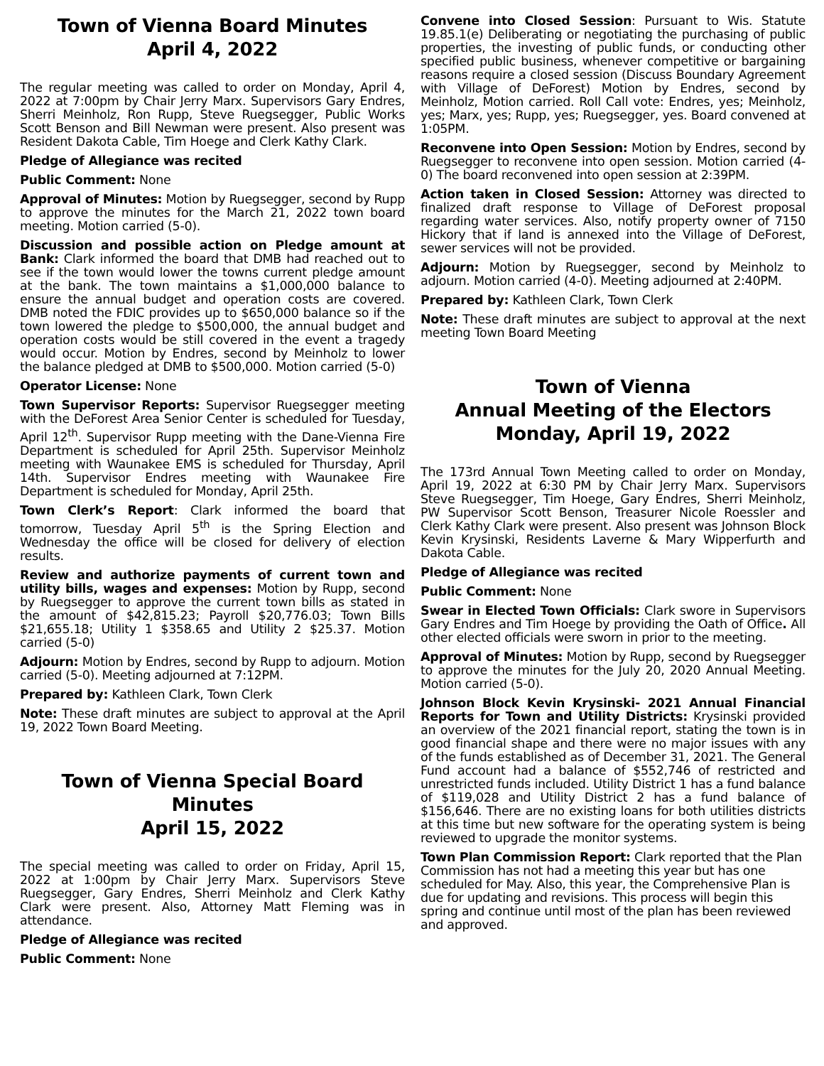Town of Vienna Board Minutes
April 4, 2022
The regular meeting was called to order on Monday, April 4, 2022 at 7:00pm by Chair Jerry Marx. Supervisors Gary Endres, Sherri Meinholz, Ron Rupp, Steve Ruegsegger, Public Works Scott Benson and Bill Newman were present. Also present was Resident Dakota Cable, Tim Hoege and Clerk Kathy Clark.
Pledge of Allegiance was recited
Public Comment: None
Approval of Minutes: Motion by Ruegsegger, second by Rupp to approve the minutes for the March 21, 2022 town board meeting. Motion carried (5-0).
Discussion and possible action on Pledge amount at Bank: Clark informed the board that DMB had reached out to see if the town would lower the towns current pledge amount at the bank. The town maintains a $1,000,000 balance to ensure the annual budget and operation costs are covered. DMB noted the FDIC provides up to $650,000 balance so if the town lowered the pledge to $500,000, the annual budget and operation costs would be still covered in the event a tragedy would occur. Motion by Endres, second by Meinholz to lower the balance pledged at DMB to $500,000. Motion carried (5-0)
Operator License: None
Town Supervisor Reports: Supervisor Ruegsegger meeting with the DeForest Area Senior Center is scheduled for Tuesday, April 12<sup>th</sup>. Supervisor Rupp meeting with the Dane-Vienna Fire Department is scheduled for April 25th. Supervisor Meinholz meeting with Waunakee EMS is scheduled for Thursday, April 14th. Supervisor Endres meeting with Waunakee Fire Department is scheduled for Monday, April 25th.
Town Clerk’s Report: Clark informed the board that tomorrow, Tuesday April 5<sup>th</sup> is the Spring Election and Wednesday the office will be closed for delivery of election results.
Review and authorize payments of current town and utility bills, wages and expenses: Motion by Rupp, second by Ruegsegger to approve the current town bills as stated in the amount of $42,815.23; Payroll $20,776.03; Town Bills $21,655.18; Utility 1 $358.65 and Utility 2 $25.37. Motion carried (5-0)
Adjourn: Motion by Endres, second by Rupp to adjourn. Motion carried (5-0). Meeting adjourned at 7:12PM.
Prepared by: Kathleen Clark, Town Clerk
Note: These draft minutes are subject to approval at the April 19, 2022 Town Board Meeting.
Town of Vienna Special Board Minutes
April 15, 2022
The special meeting was called to order on Friday, April 15, 2022 at 1:00pm by Chair Jerry Marx. Supervisors Steve Ruegsegger, Gary Endres, Sherri Meinholz and Clerk Kathy Clark were present. Also, Attorney Matt Fleming was in attendance.
Pledge of Allegiance was recited
Public Comment: None
Convene into Closed Session: Pursuant to Wis. Statute 19.85.1(e) Deliberating or negotiating the purchasing of public properties, the investing of public funds, or conducting other specified public business, whenever competitive or bargaining reasons require a closed session (Discuss Boundary Agreement with Village of DeForest) Motion by Endres, second by Meinholz, Motion carried. Roll Call vote: Endres, yes; Meinholz, yes; Marx, yes; Rupp, yes; Ruegsegger, yes. Board convened at 1:05PM.
Reconvene into Open Session: Motion by Endres, second by Ruegsegger to reconvene into open session. Motion carried (4-0) The board reconvened into open session at 2:39PM.
Action taken in Closed Session: Attorney was directed to finalized draft response to Village of DeForest proposal regarding water services. Also, notify property owner of 7150 Hickory that if land is annexed into the Village of DeForest, sewer services will not be provided.
Adjourn: Motion by Ruegsegger, second by Meinholz to adjourn. Motion carried (4-0). Meeting adjourned at 2:40PM.
Prepared by: Kathleen Clark, Town Clerk
Note: These draft minutes are subject to approval at the next meeting Town Board Meeting
Town of Vienna
Annual Meeting of the Electors
Monday, April 19, 2022
The 173rd Annual Town Meeting called to order on Monday, April 19, 2022 at 6:30 PM by Chair Jerry Marx. Supervisors Steve Ruegsegger, Tim Hoege, Gary Endres, Sherri Meinholz, PW Supervisor Scott Benson, Treasurer Nicole Roessler and Clerk Kathy Clark were present. Also present was Johnson Block Kevin Krysinski, Residents Laverne & Mary Wipperfurth and Dakota Cable.
Pledge of Allegiance was recited
Public Comment: None
Swear in Elected Town Officials: Clark swore in Supervisors Gary Endres and Tim Hoege by providing the Oath of Office. All other elected officials were sworn in prior to the meeting.
Approval of Minutes: Motion by Rupp, second by Ruegsegger to approve the minutes for the July 20, 2020 Annual Meeting. Motion carried (5-0).
Johnson Block Kevin Krysinski- 2021 Annual Financial Reports for Town and Utility Districts: Krysinski provided an overview of the 2021 financial report, stating the town is in good financial shape and there were no major issues with any of the funds established as of December 31, 2021. The General Fund account had a balance of $552,746 of restricted and unrestricted funds included. Utility District 1 has a fund balance of $119,028 and Utility District 2 has a fund balance of $156,646. There are no existing loans for both utilities districts at this time but new software for the operating system is being reviewed to upgrade the monitor systems.
Town Plan Commission Report: Clark reported that the Plan Commission has not had a meeting this year but has one scheduled for May. Also, this year, the Comprehensive Plan is due for updating and revisions. This process will begin this spring and continue until most of the plan has been reviewed and approved.